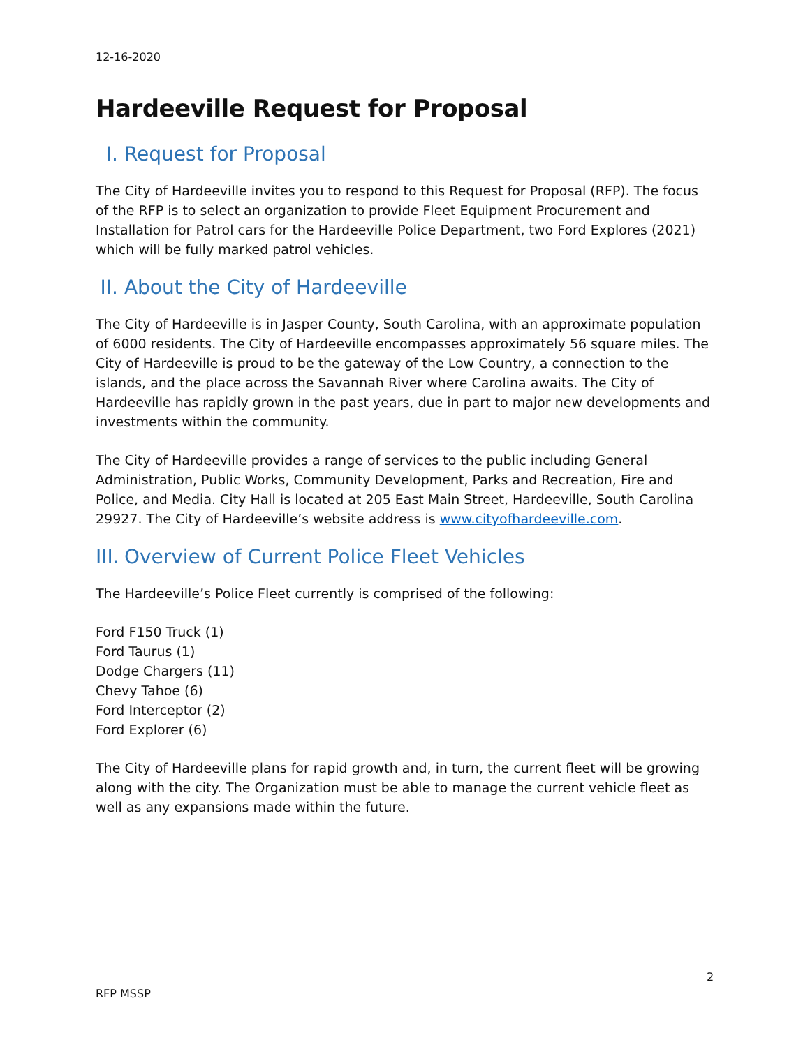12-16-2020
Hardeeville Request for Proposal
I. Request for Proposal
The City of Hardeeville invites you to respond to this Request for Proposal (RFP). The focus of the RFP is to select an organization to provide Fleet Equipment Procurement and Installation for Patrol cars for the Hardeeville Police Department, two Ford Explores (2021) which will be fully marked patrol vehicles.
II. About the City of Hardeeville
The City of Hardeeville is in Jasper County, South Carolina, with an approximate population of 6000 residents. The City of Hardeeville encompasses approximately 56 square miles. The City of Hardeeville is proud to be the gateway of the Low Country, a connection to the islands, and the place across the Savannah River where Carolina awaits. The City of Hardeeville has rapidly grown in the past years, due in part to major new developments and investments within the community.
The City of Hardeeville provides a range of services to the public including General Administration, Public Works, Community Development, Parks and Recreation, Fire and Police, and Media. City Hall is located at 205 East Main Street, Hardeeville, South Carolina 29927. The City of Hardeeville’s website address is www.cityofhardeeville.com.
III. Overview of Current Police Fleet Vehicles
The Hardeeville’s Police Fleet currently is comprised of the following:
Ford F150 Truck (1)
Ford Taurus (1)
Dodge Chargers (11)
Chevy Tahoe (6)
Ford Interceptor (2)
Ford Explorer (6)
The City of Hardeeville plans for rapid growth and, in turn, the current fleet will be growing along with the city. The Organization must be able to manage the current vehicle fleet as well as any expansions made within the future.
2
RFP MSSP